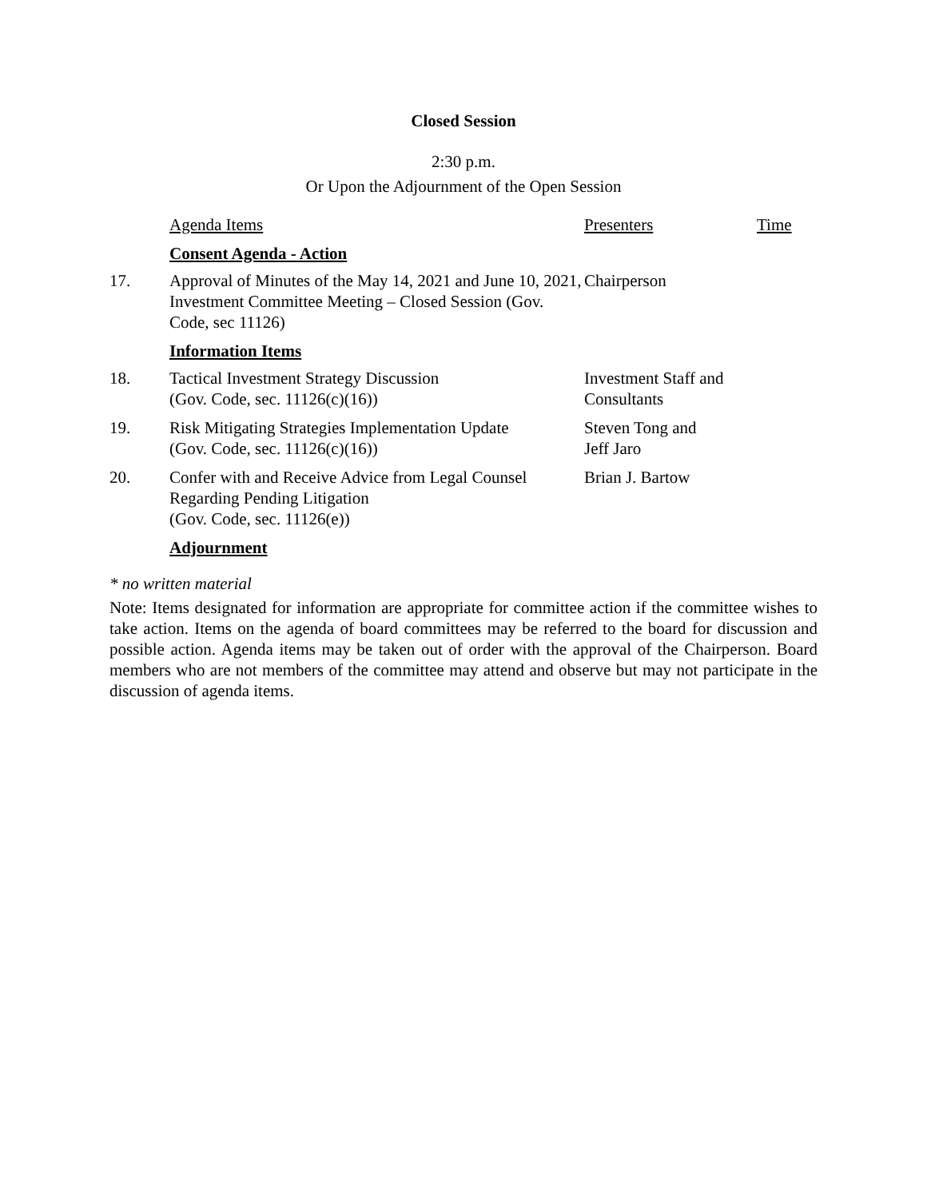Closed Session
2:30 p.m.
Or Upon the Adjournment of the Open Session
| | Agenda Items | Presenters | Time |
| | Consent Agenda - Action | | |
| 17. | Approval of Minutes of the May 14, 2021 and June 10, 2021, Investment Committee Meeting – Closed Session (Gov. Code, sec 11126) | Chairperson | |
| | Information Items | | |
| 18. | Tactical Investment Strategy Discussion (Gov. Code, sec. 11126(c)(16)) | Investment Staff and Consultants | |
| 19. | Risk Mitigating Strategies Implementation Update (Gov. Code, sec. 11126(c)(16)) | Steven Tong and Jeff Jaro | |
| 20. | Confer with and Receive Advice from Legal Counsel Regarding Pending Litigation (Gov. Code, sec. 11126(e)) | Brian J. Bartow | |
| | Adjournment | | |
* no written material
Note: Items designated for information are appropriate for committee action if the committee wishes to take action. Items on the agenda of board committees may be referred to the board for discussion and possible action. Agenda items may be taken out of order with the approval of the Chairperson. Board members who are not members of the committee may attend and observe but may not participate in the discussion of agenda items.